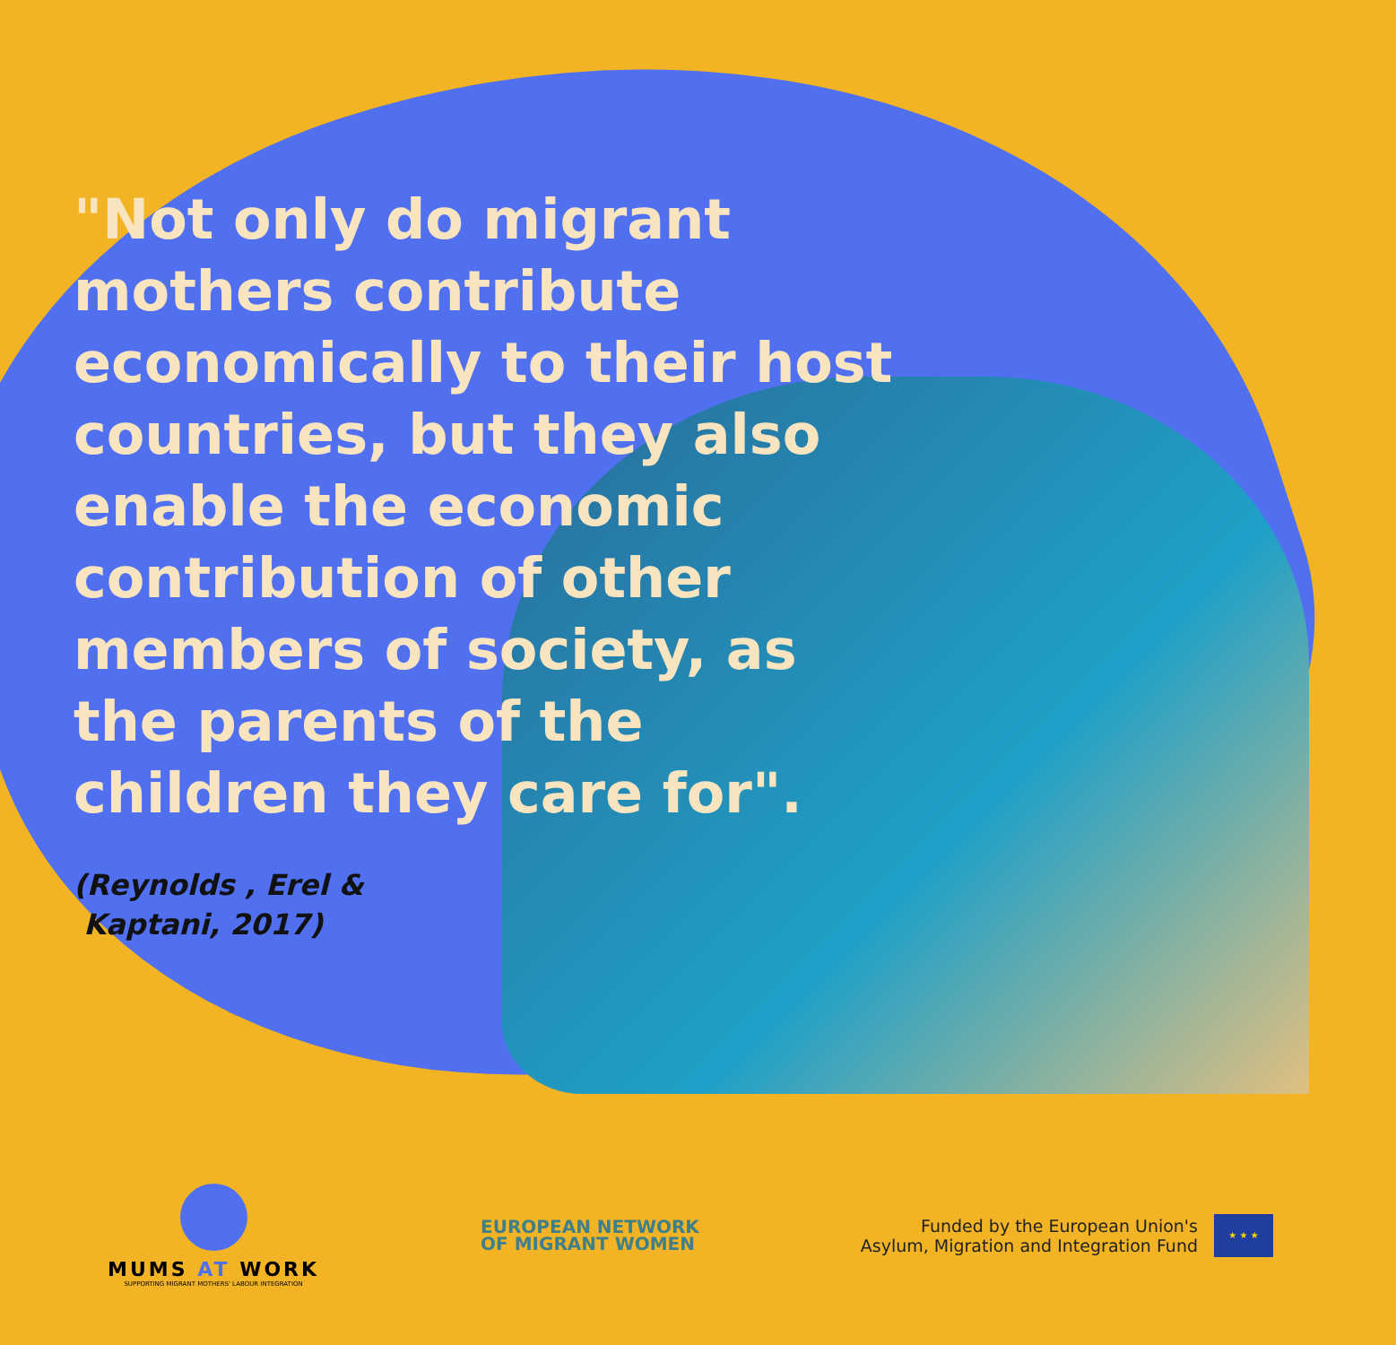"Not only do migrant mothers contribute economically to their host countries, but they also enable the economic contribution of other members of society, as the parents of the children they care for".
(Reynolds , Erel &
Kaptani, 2017)
MUMS AT WORK
SUPPORTING MIGRANT MOTHERS' LABOUR INTEGRATION
EUROPEAN NETWORK
OF MIGRANT WOMEN
Funded by the European Union's
Asylum, Migration and Integration Fund
★ ★ ★